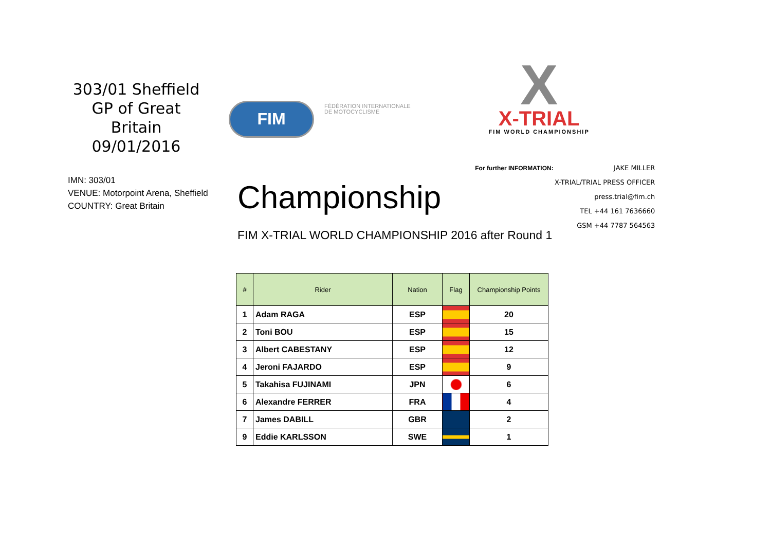303/01 Sheffield
GP of Great Britain
09/01/2016
FIM
FÉDÉRATION INTERNATIONALE
DE MOTOCYCLISME
X
X-TRIAL
FIM WORLD CHAMPIONSHIP
IMN: 303/01
VENUE: Motorpoint Arena, Sheffield
COUNTRY: Great Britain
Championship
FIM X-TRIAL WORLD CHAMPIONSHIP 2016 after Round 1
For further INFORMATION: JAKE MILLER
X-TRIAL/TRIAL PRESS OFFICER
press.trial@fim.ch
TEL +44 161 7636660
GSM +44 7787 564563
| # | Rider | Nation | Flag | Championship Points |
| --- | --- | --- | --- | --- |
| 1 | Adam RAGA | ESP | | 20 |
| 2 | Toni BOU | ESP | | 15 |
| 3 | Albert CABESTANY | ESP | | 12 |
| 4 | Jeroni FAJARDO | ESP | | 9 |
| 5 | Takahisa FUJINAMI | JPN | | 6 |
| 6 | Alexandre FERRER | FRA | | 4 |
| 7 | James DABILL | GBR | | 2 |
| 9 | Eddie KARLSSON | SWE | | 1 |